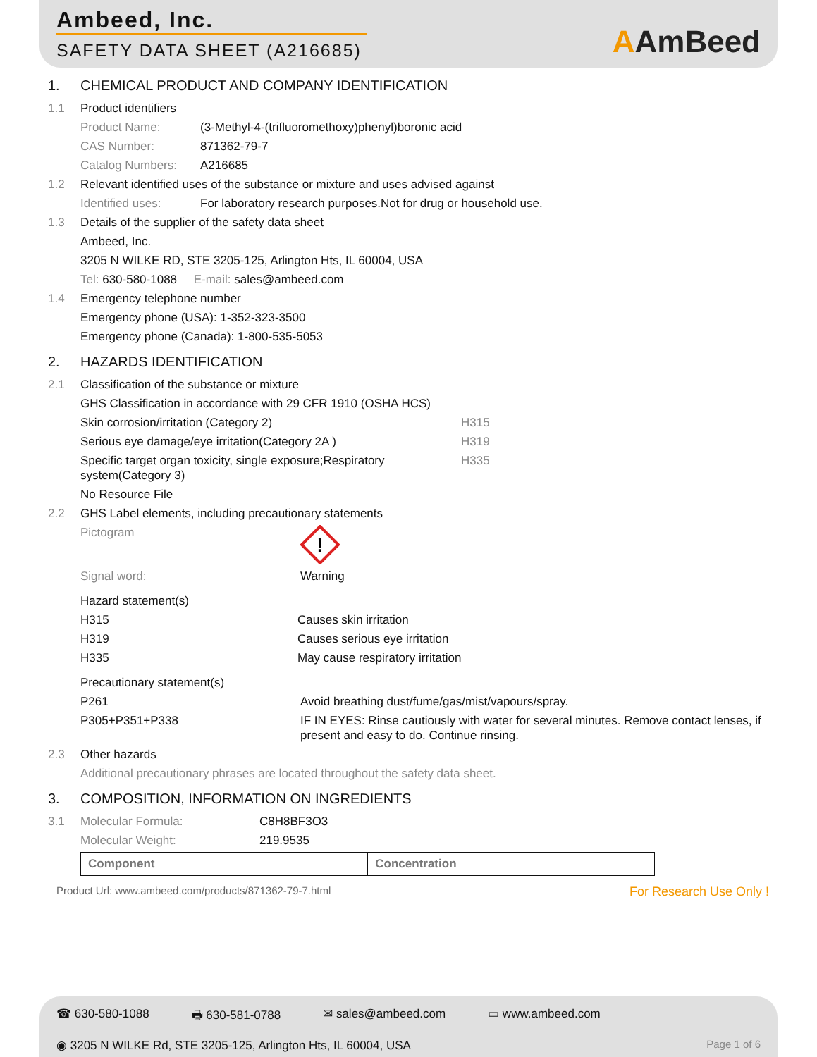Ambeed, Inc.
SAFETY DATA SHEET (A216685)
AAmBeed
1. CHEMICAL PRODUCT AND COMPANY IDENTIFICATION
1.1 Product identifiers
Product Name: (3-Methyl-4-(trifluoromethoxy)phenyl)boronic acid
CAS Number: 871362-79-7
Catalog Numbers: A216685
1.2 Relevant identified uses of the substance or mixture and uses advised against
Identified uses: For laboratory research purposes.Not for drug or household use.
1.3 Details of the supplier of the safety data sheet
Ambeed, Inc.
3205 N WILKE RD, STE 3205-125, Arlington Hts, IL 60004, USA
Tel: 630-580-1088 E-mail: sales@ambeed.com
1.4 Emergency telephone number
Emergency phone (USA): 1-352-323-3500
Emergency phone (Canada): 1-800-535-5053
2. HAZARDS IDENTIFICATION
2.1 Classification of the substance or mixture
GHS Classification in accordance with 29 CFR 1910 (OSHA HCS)
Skin corrosion/irritation (Category 2) H315
Serious eye damage/eye irritation(Category 2A ) H319
Specific target organ toxicity, single exposure;Respiratory system(Category 3) H335
No Resource File
2.2 GHS Label elements, including precautionary statements
Pictogram
!
Signal word: Warning
Hazard statement(s)
H315 Causes skin irritation
H319 Causes serious eye irritation
H335 May cause respiratory irritation
Precautionary statement(s)
P261 Avoid breathing dust/fume/gas/mist/vapours/spray.
P305+P351+P338 IF IN EYES: Rinse cautiously with water for several minutes. Remove contact lenses, if present and easy to do. Continue rinsing.
2.3 Other hazards
Additional precautionary phrases are located throughout the safety data sheet.
3. COMPOSITION, INFORMATION ON INGREDIENTS
3.1 Molecular Formula: C8H8BF3O3
Molecular Weight: 219.9535
| Component | | Concentration |
| --- | --- | --- |
Product Url: www.ambeed.com/products/871362-79-7.html For Research Use Only !
☎ 630-580-1088 🖶 630-581-0788 ✉ sales@ambeed.com ▭ www.ambeed.com
◉ 3205 N WILKE Rd, STE 3205-125, Arlington Hts, IL 60004, USA Page 1 of 6